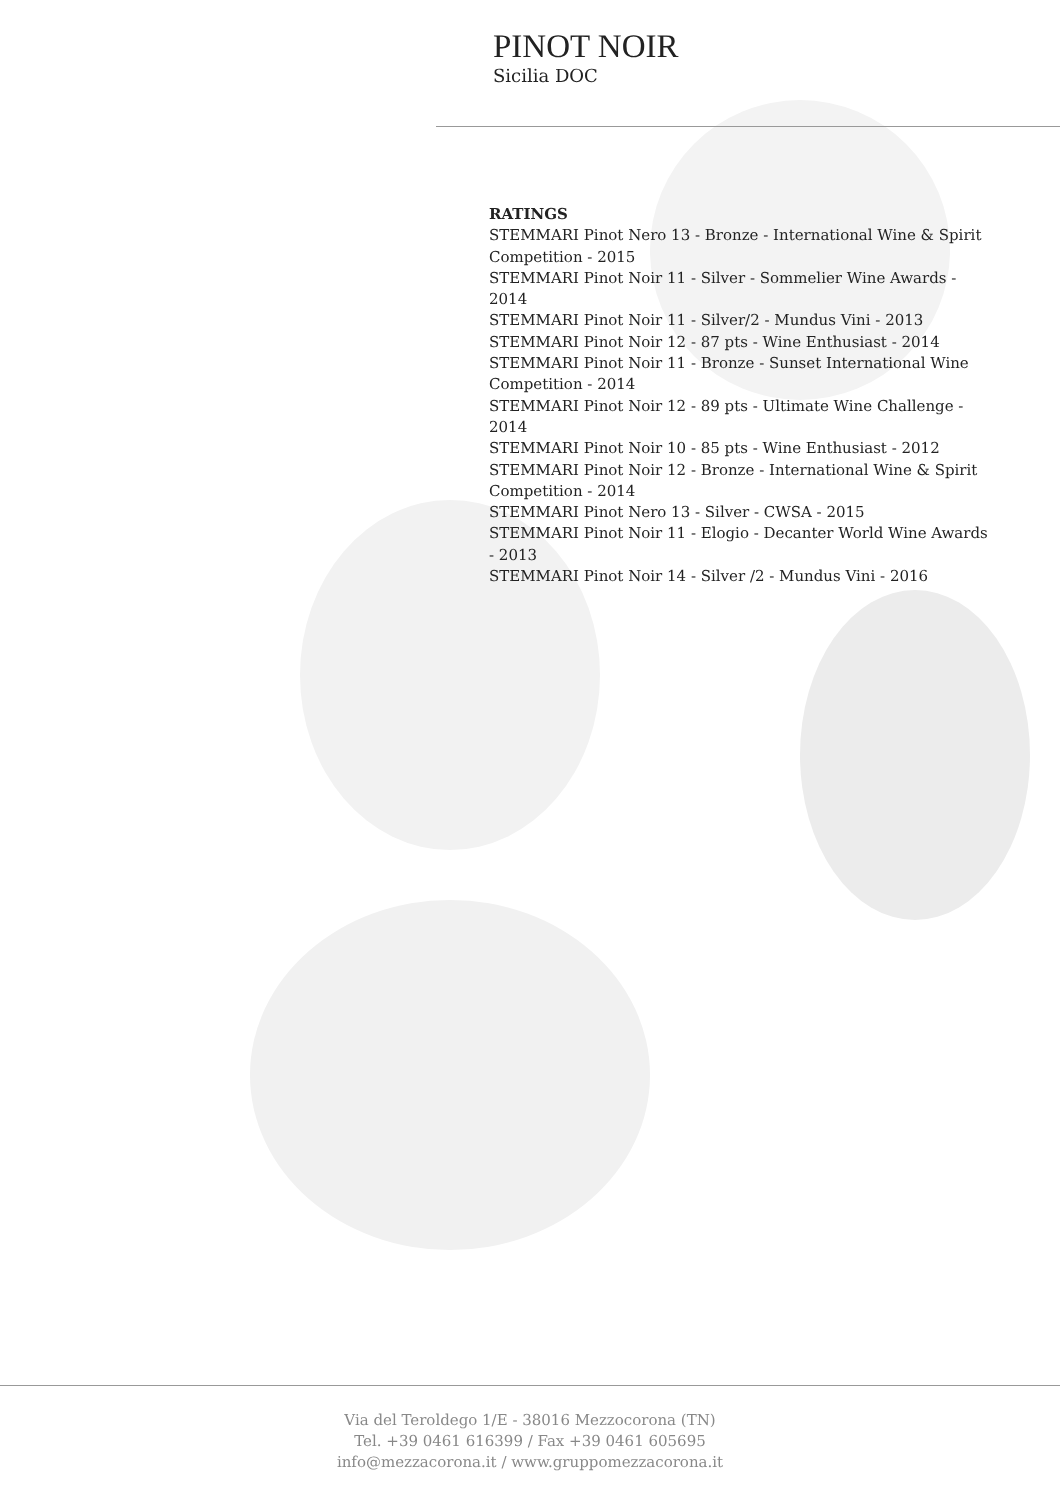PINOT NOIR
Sicilia DOC
RATINGS
STEMMARI Pinot Nero 13 - Bronze - International Wine & Spirit Competition - 2015
STEMMARI Pinot Noir 11 - Silver - Sommelier Wine Awards - 2014
STEMMARI Pinot Noir 11 - Silver/2 - Mundus Vini - 2013
STEMMARI Pinot Noir 12 - 87 pts - Wine Enthusiast - 2014
STEMMARI Pinot Noir 11 - Bronze - Sunset International Wine Competition - 2014
STEMMARI Pinot Noir 12 - 89 pts - Ultimate Wine Challenge - 2014
STEMMARI Pinot Noir 10 - 85 pts - Wine Enthusiast - 2012
STEMMARI Pinot Noir 12 - Bronze - International Wine & Spirit Competition - 2014
STEMMARI Pinot Nero 13 - Silver - CWSA - 2015
STEMMARI Pinot Noir 11 - Elogio - Decanter World Wine Awards - 2013
STEMMARI Pinot Noir 14 - Silver /2 - Mundus Vini - 2016
Via del Teroldego 1/E - 38016 Mezzocorona (TN)
Tel. +39 0461 616399 / Fax +39 0461 605695
info@mezzacorona.it / www.gruppomezzacorona.it